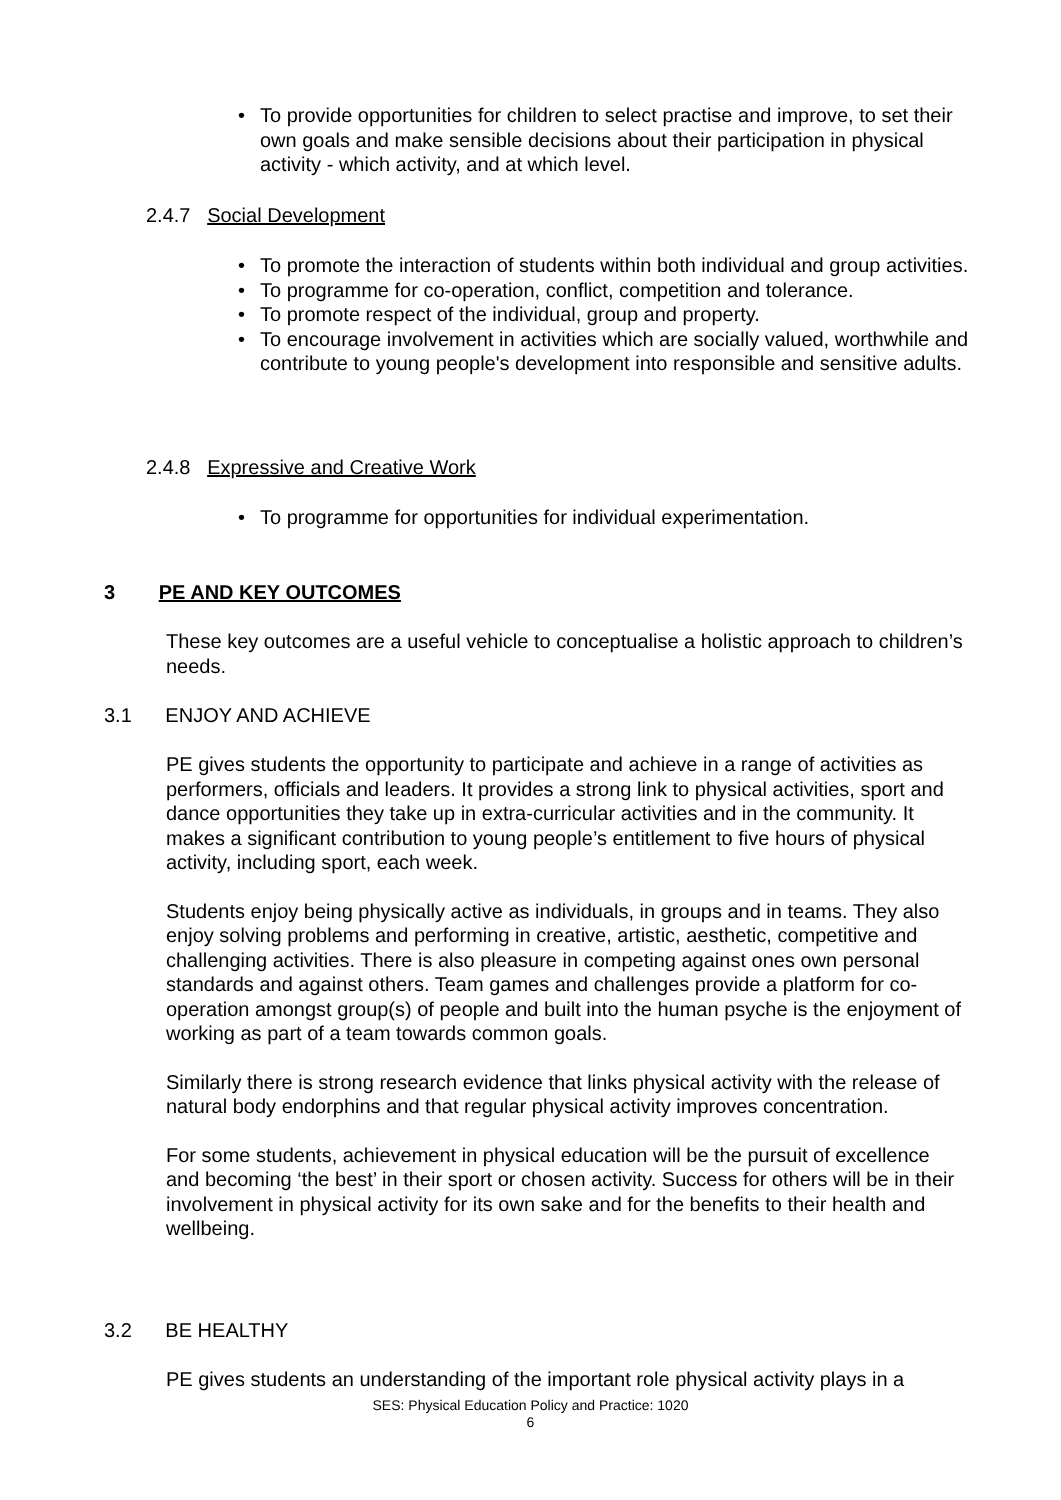• To provide opportunities for children to select practise and improve, to set their own goals and make sensible decisions about their participation in physical activity - which activity, and at which level.
2.4.7 Social Development
• To promote the interaction of students within both individual and group activities.
• To programme for co-operation, conflict, competition and tolerance.
• To promote respect of the individual, group and property.
• To encourage involvement in activities which are socially valued, worthwhile and contribute to young people's development into responsible and sensitive adults.
2.4.8 Expressive and Creative Work
• To programme for opportunities for individual experimentation.
3 PE AND KEY OUTCOMES
These key outcomes are a useful vehicle to conceptualise a holistic approach to children’s needs.
3.1 ENJOY AND ACHIEVE
PE gives students the opportunity to participate and achieve in a range of activities as performers, officials and leaders. It provides a strong link to physical activities, sport and dance opportunities they take up in extra-curricular activities and in the community. It makes a significant contribution to young people’s entitlement to five hours of physical activity, including sport, each week.
Students enjoy being physically active as individuals, in groups and in teams. They also enjoy solving problems and performing in creative, artistic, aesthetic, competitive and challenging activities. There is also pleasure in competing against ones own personal standards and against others. Team games and challenges provide a platform for co-operation amongst group(s) of people and built into the human psyche is the enjoyment of working as part of a team towards common goals.
Similarly there is strong research evidence that links physical activity with the release of natural body endorphins and that regular physical activity improves concentration.
For some students, achievement in physical education will be the pursuit of excellence and becoming ‘the best’ in their sport or chosen activity. Success for others will be in their involvement in physical activity for its own sake and for the benefits to their health and wellbeing.
3.2 BE HEALTHY
PE gives students an understanding of the important role physical activity plays in a
SES: Physical Education Policy and Practice: 1020
6